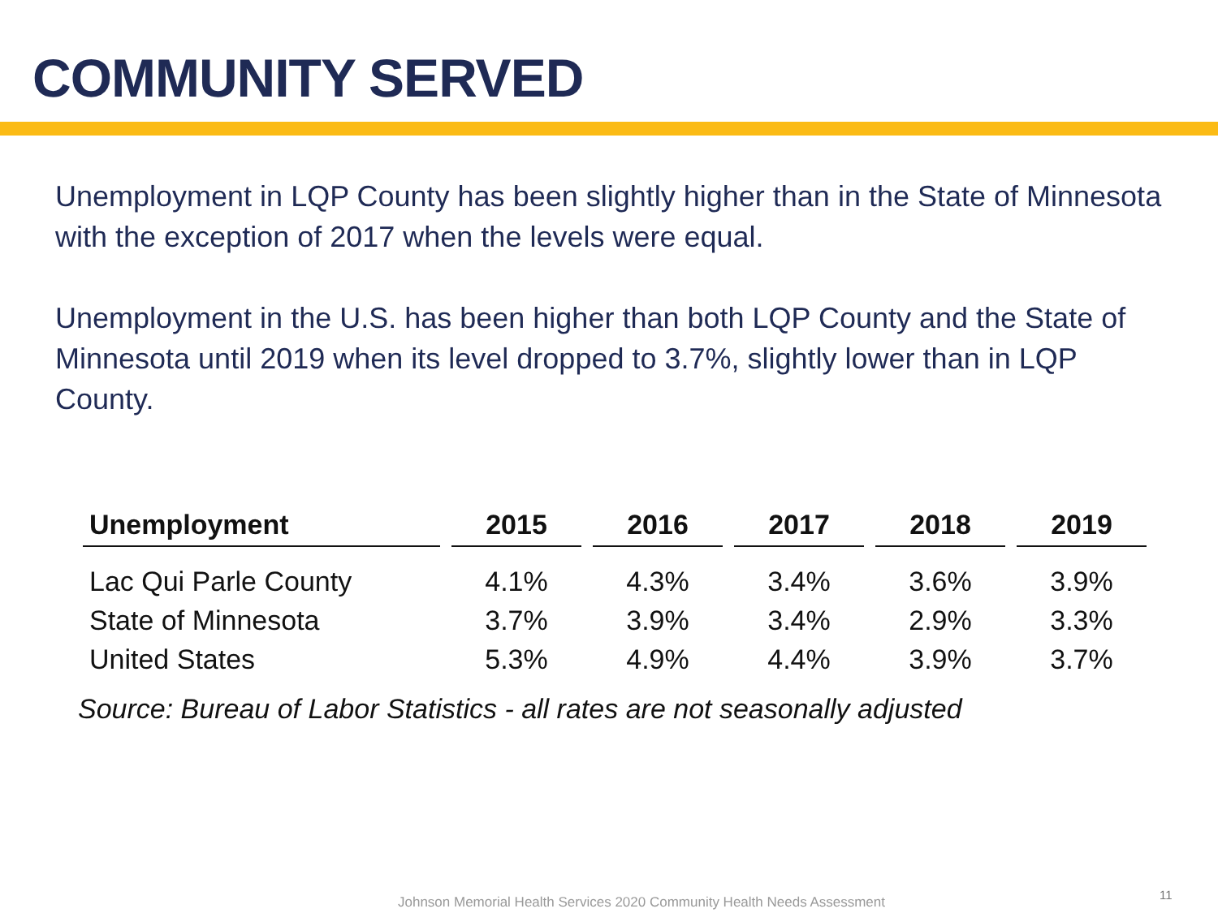COMMUNITY SERVED
Unemployment in LQP County has been slightly higher than in the State of Minnesota with the exception of 2017 when the levels were equal.
Unemployment in the U.S. has been higher than both LQP County and the State of Minnesota until 2019 when its level dropped to 3.7%, slightly lower than in LQP County.
| Unemployment | 2015 | 2016 | 2017 | 2018 | 2019 |
| --- | --- | --- | --- | --- | --- |
| Lac Qui Parle County | 4.1% | 4.3% | 3.4% | 3.6% | 3.9% |
| State of Minnesota | 3.7% | 3.9% | 3.4% | 2.9% | 3.3% |
| United States | 5.3% | 4.9% | 4.4% | 3.9% | 3.7% |
Source: Bureau of Labor Statistics - all rates are not seasonally adjusted
Johnson Memorial Health Services 2020 Community Health Needs Assessment
11